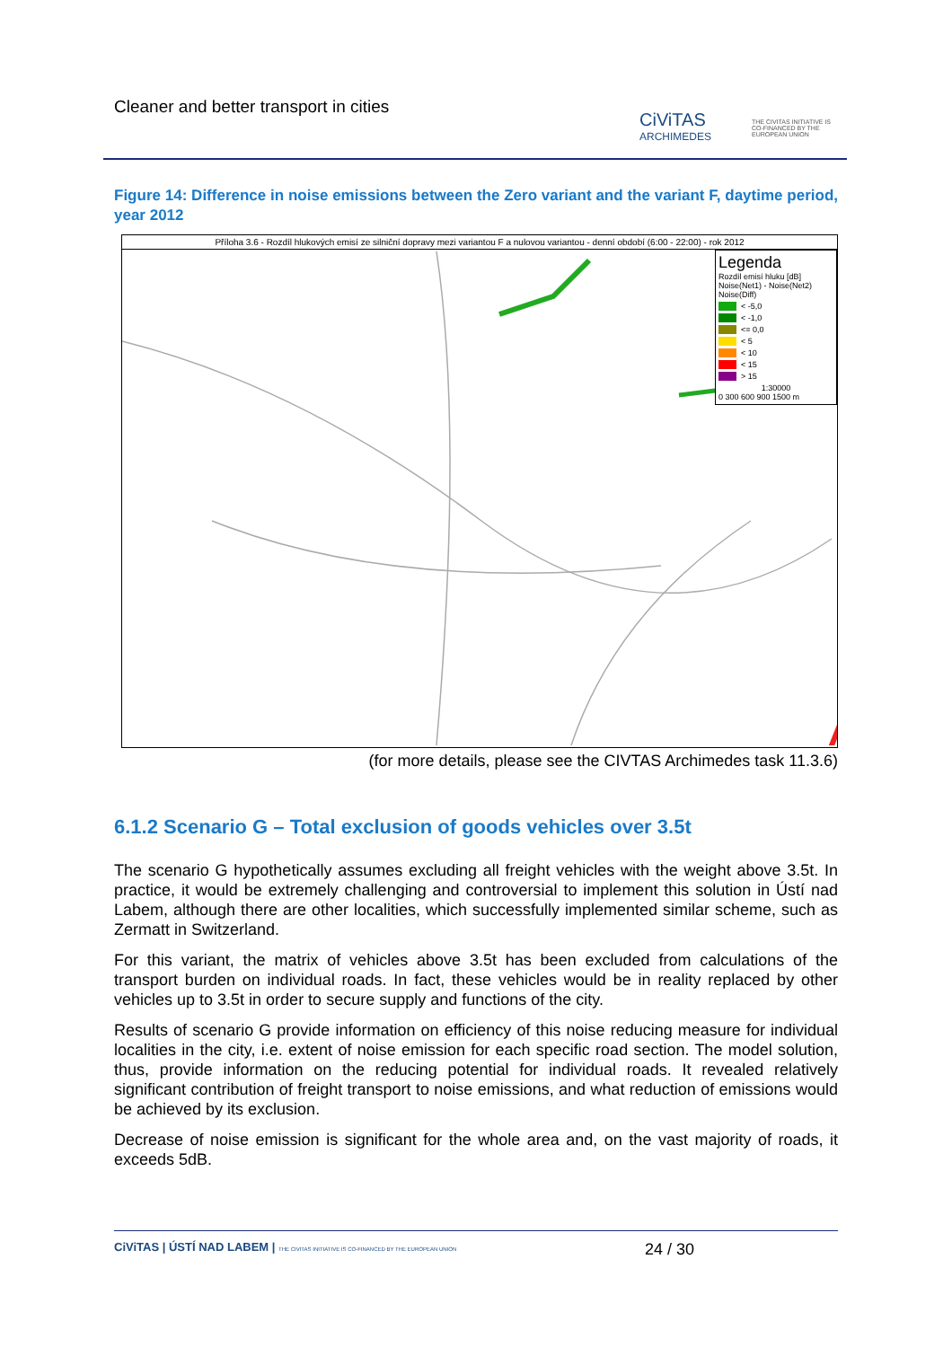Cleaner and better transport in cities
CiViTAS
ARCHIMEDES
THE CIVITAS INITIATIVE IS CO-FINANCED BY THE EUROPEAN UNION
Figure 14: Difference in noise emissions between the Zero variant and the variant F, daytime period, year 2012
Příloha 3.6 - Rozdíl hlukových emisí ze silniční dopravy mezi variantou F a nulovou variantou - denní období (6:00 - 22:00) - rok 2012
Legenda
Rozdíl emisí hluku [dB]
Noise(Net1) - Noise(Net2)
Noise(Diff)
< -5,0
< -1,0
<= 0,0
< 5
< 10
< 15
> 15
1:30000
0 300 600 900 1500 m
(for more details, please see the CIVTAS Archimedes task 11.3.6)
6.1.2 Scenario G – Total exclusion of goods vehicles over 3.5t
The scenario G hypothetically assumes excluding all freight vehicles with the weight above 3.5t. In practice, it would be extremely challenging and controversial to implement this solution in Ústí nad Labem, although there are other localities, which successfully implemented similar scheme, such as Zermatt in Switzerland.
For this variant, the matrix of vehicles above 3.5t has been excluded from calculations of the transport burden on individual roads. In fact, these vehicles would be in reality replaced by other vehicles up to 3.5t in order to secure supply and functions of the city.
Results of scenario G provide information on efficiency of this noise reducing measure for individual localities in the city, i.e. extent of noise emission for each specific road section. The model solution, thus, provide information on the reducing potential for individual roads. It revealed relatively significant contribution of freight transport to noise emissions, and what reduction of emissions would be achieved by its exclusion.
Decrease of noise emission is significant for the whole area and, on the vast majority of roads, it exceeds 5dB.
CiViTAS | ÚSTÍ NAD LABEM | THE CIVITAS INITIATIVE IS CO-FINANCED BY THE EUROPEAN UNION 24 / 30